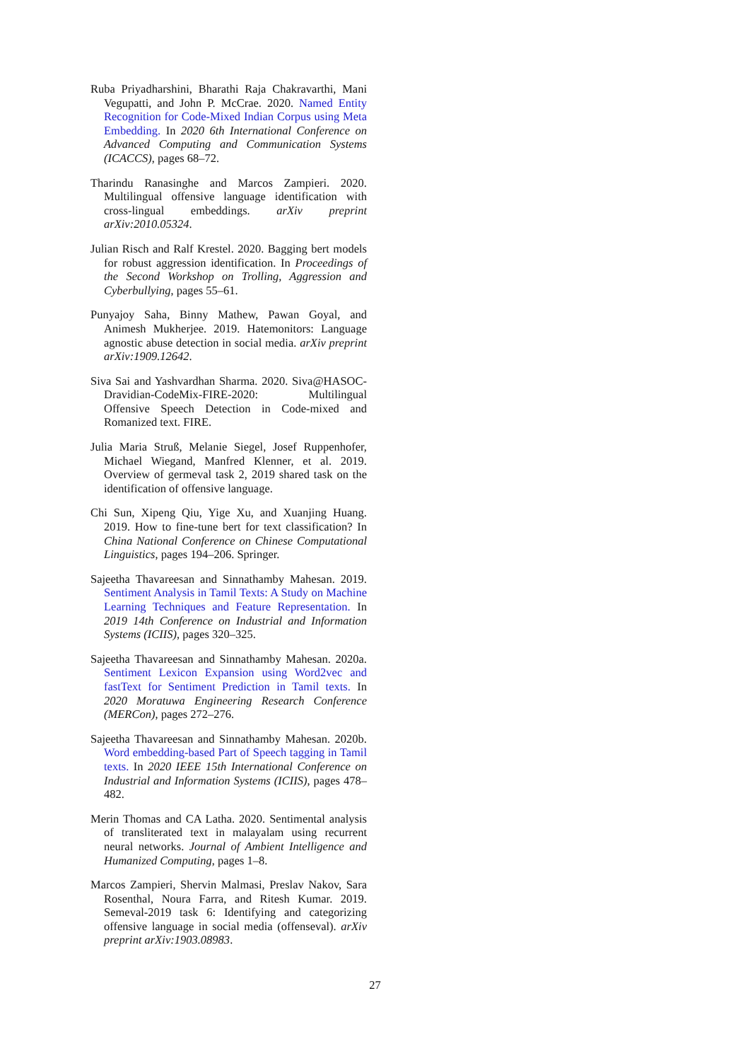Ruba Priyadharshini, Bharathi Raja Chakravarthi, Mani Vegupatti, and John P. McCrae. 2020. Named Entity Recognition for Code-Mixed Indian Corpus using Meta Embedding. In 2020 6th International Conference on Advanced Computing and Communication Systems (ICACCS), pages 68–72.
Tharindu Ranasinghe and Marcos Zampieri. 2020. Multilingual offensive language identification with cross-lingual embeddings. arXiv preprint arXiv:2010.05324.
Julian Risch and Ralf Krestel. 2020. Bagging bert models for robust aggression identification. In Proceedings of the Second Workshop on Trolling, Aggression and Cyberbullying, pages 55–61.
Punyajoy Saha, Binny Mathew, Pawan Goyal, and Animesh Mukherjee. 2019. Hatemonitors: Language agnostic abuse detection in social media. arXiv preprint arXiv:1909.12642.
Siva Sai and Yashvardhan Sharma. 2020. Siva@HASOC-Dravidian-CodeMix-FIRE-2020: Multilingual Offensive Speech Detection in Code-mixed and Romanized text. FIRE.
Julia Maria Struß, Melanie Siegel, Josef Ruppenhofer, Michael Wiegand, Manfred Klenner, et al. 2019. Overview of germeval task 2, 2019 shared task on the identification of offensive language.
Chi Sun, Xipeng Qiu, Yige Xu, and Xuanjing Huang. 2019. How to fine-tune bert for text classification? In China National Conference on Chinese Computational Linguistics, pages 194–206. Springer.
Sajeetha Thavareesan and Sinnathamby Mahesan. 2019. Sentiment Analysis in Tamil Texts: A Study on Machine Learning Techniques and Feature Representation. In 2019 14th Conference on Industrial and Information Systems (ICIIS), pages 320–325.
Sajeetha Thavareesan and Sinnathamby Mahesan. 2020a. Sentiment Lexicon Expansion using Word2vec and fastText for Sentiment Prediction in Tamil texts. In 2020 Moratuwa Engineering Research Conference (MERCon), pages 272–276.
Sajeetha Thavareesan and Sinnathamby Mahesan. 2020b. Word embedding-based Part of Speech tagging in Tamil texts. In 2020 IEEE 15th International Conference on Industrial and Information Systems (ICIIS), pages 478–482.
Merin Thomas and CA Latha. 2020. Sentimental analysis of transliterated text in malayalam using recurrent neural networks. Journal of Ambient Intelligence and Humanized Computing, pages 1–8.
Marcos Zampieri, Shervin Malmasi, Preslav Nakov, Sara Rosenthal, Noura Farra, and Ritesh Kumar. 2019. Semeval-2019 task 6: Identifying and categorizing offensive language in social media (offenseval). arXiv preprint arXiv:1903.08983.
27